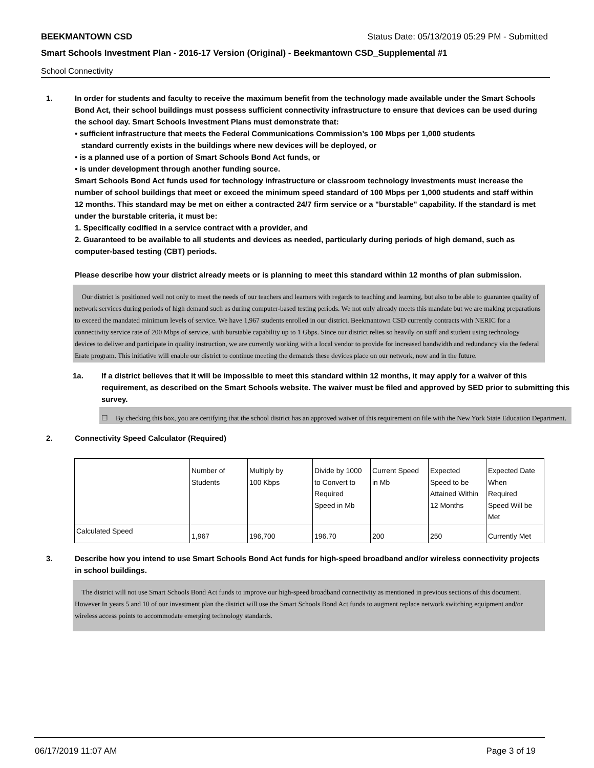BEEKMANTOWN CSD Status Date: 05/13/2019 05:29 PM - Submitted
Smart Schools Investment Plan - 2016-17 Version (Original) - Beekmantown CSD_Supplemental #1
School Connectivity
1. In order for students and faculty to receive the maximum benefit from the technology made available under the Smart Schools Bond Act, their school buildings must possess sufficient connectivity infrastructure to ensure that devices can be used during the school day. Smart Schools Investment Plans must demonstrate that:
• sufficient infrastructure that meets the Federal Communications Commission’s 100 Mbps per 1,000 students
standard currently exists in the buildings where new devices will be deployed, or
• is a planned use of a portion of Smart Schools Bond Act funds, or
• is under development through another funding source.
Smart Schools Bond Act funds used for technology infrastructure or classroom technology investments must increase the number of school buildings that meet or exceed the minimum speed standard of 100 Mbps per 1,000 students and staff within 12 months. This standard may be met on either a contracted 24/7 firm service or a "burstable" capability. If the standard is met under the burstable criteria, it must be:
1. Specifically codified in a service contract with a provider, and
2. Guaranteed to be available to all students and devices as needed, particularly during periods of high demand, such as computer-based testing (CBT) periods.
Please describe how your district already meets or is planning to meet this standard within 12 months of plan submission.
Our district is positioned well not only to meet the needs of our teachers and learners with regards to teaching and learning, but also to be able to guarantee quality of network services during periods of high demand such as during computer-based testing periods. We not only already meets this mandate but we are making preparations to exceed the mandated minimum levels of service. We have 1,967 students enrolled in our district. Beekmantown CSD currently contracts with NERIC for a connectivity service rate of 200 Mbps of service, with burstable capability up to 1 Gbps. Since our district relies so heavily on staff and student using technology devices to deliver and participate in quality instruction, we are currently working with a local vendor to provide for increased bandwidth and redundancy via the federal Erate program. This initiative will enable our district to continue meeting the demands these devices place on our network, now and in the future.
1a. If a district believes that it will be impossible to meet this standard within 12 months, it may apply for a waiver of this requirement, as described on the Smart Schools website. The waiver must be filed and approved by SED prior to submitting this survey.
☐ By checking this box, you are certifying that the school district has an approved waiver of this requirement on file with the New York State Education Department.
2. Connectivity Speed Calculator (Required)
| | Number of Students | Multiply by 100 Kbps | Divide by 1000 to Convert to Required Speed in Mb | Current Speed in Mb | Expected Speed to be Attained Within 12 Months | Expected Date When Required Speed Will be Met |
| Calculated Speed | 1,967 | 196,700 | 196.70 | 200 | 250 | Currently Met |
3. Describe how you intend to use Smart Schools Bond Act funds for high-speed broadband and/or wireless connectivity projects in school buildings.
The district will not use Smart Schools Bond Act funds to improve our high-speed broadband connectivity as mentioned in previous sections of this document. However In years 5 and 10 of our investment plan the district will use the Smart Schools Bond Act funds to augment replace network switching equipment and/or wireless access points to accommodate emerging technology standards.
06/17/2019 11:07 AM Page 3 of 19